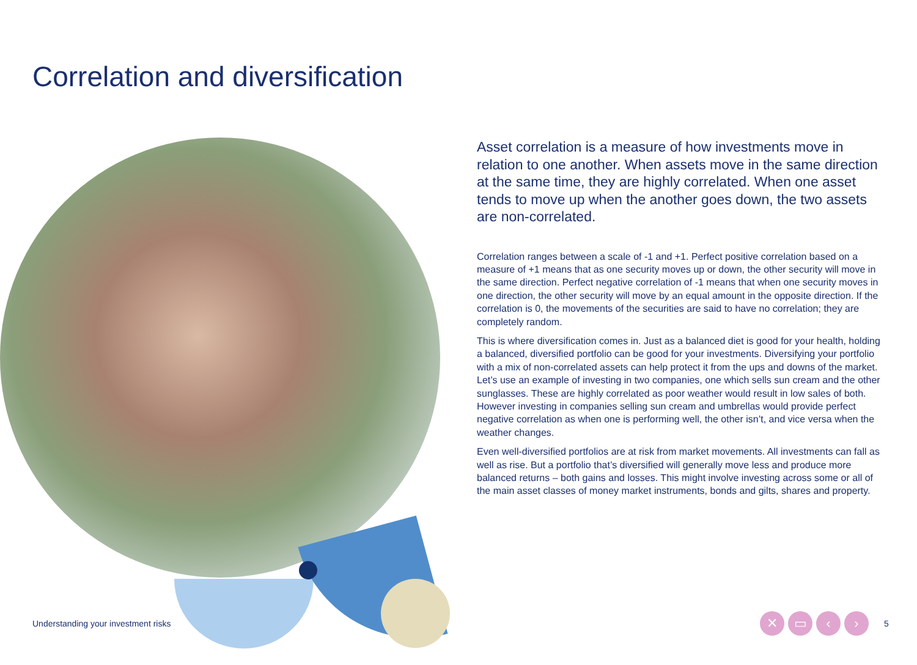Correlation and diversification
Asset correlation is a measure of how investments move in relation to one another. When assets move in the same direction at the same time, they are highly correlated. When one asset tends to move up when the another goes down, the two assets are non-correlated.
Correlation ranges between a scale of -1 and +1. Perfect positive correlation based on a measure of +1 means that as one security moves up or down, the other security will move in the same direction. Perfect negative correlation of -1 means that when one security moves in one direction, the other security will move by an equal amount in the opposite direction. If the correlation is 0, the movements of the securities are said to have no correlation; they are completely random.
This is where diversification comes in. Just as a balanced diet is good for your health, holding a balanced, diversified portfolio can be good for your investments. Diversifying your portfolio with a mix of non-correlated assets can help protect it from the ups and downs of the market. Let’s use an example of investing in two companies, one which sells sun cream and the other sunglasses. These are highly correlated as poor weather would result in low sales of both. However investing in companies selling sun cream and umbrellas would provide perfect negative correlation as when one is performing well, the other isn’t, and vice versa when the weather changes.
Even well-diversified portfolios are at risk from market movements. All investments can fall as well as rise. But a portfolio that’s diversified will generally move less and produce more balanced returns – both gains and losses. This might involve investing across some or all of the main asset classes of money market instruments, bonds and gilts, shares and property.
Understanding your investment risks
✕ ▭ ‹ ›
5